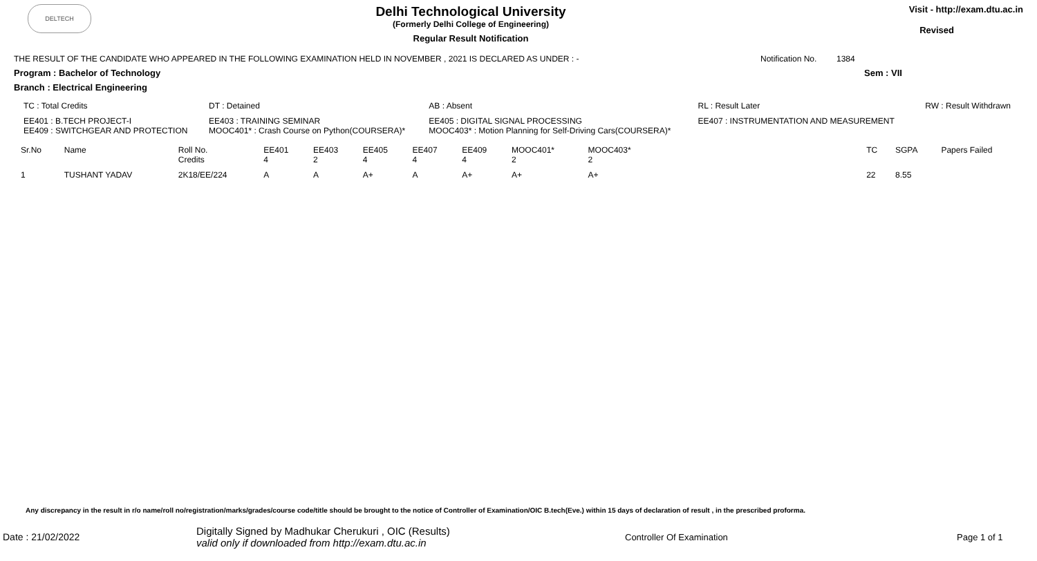DELTECH
Delhi Technological University
(Formerly Delhi College of Engineering)
Regular Result Notification
Visit - http://exam.dtu.ac.in
Revised
THE RESULT OF THE CANDIDATE WHO APPEARED IN THE FOLLOWING EXAMINATION HELD IN NOVEMBER , 2021 IS DECLARED AS UNDER : - Notification No. 1384
Program : Bachelor of Technology Sem : VII
Branch : Electrical Engineering
| TC : Total Credits | DT : Detained | AB : Absent | RL : Result Later | RW : Result Withdrawn |
| EE401 : B.TECH PROJECT-I EE409 : SWITCHGEAR AND PROTECTION | EE403 : TRAINING SEMINAR MOOC401* : Crash Course on Python(COURSERA)* | EE405 : DIGITAL SIGNAL PROCESSING MOOC403* : Motion Planning for Self-Driving Cars(COURSERA)* | EE407 : INSTRUMENTATION AND MEASUREMENT | |
| Sr.No | Name | Roll No. Credits | EE401 4 | EE403 2 | EE405 4 | EE407 4 | EE409 4 | MOOC401* 2 | MOOC403* 2 | | TC | SGPA | Papers Failed |
| 1 | TUSHANT YADAV | 2K18/EE/224 | A | A | A+ | A | A+ | A+ | A+ | | 22 | 8.55 | |
Any discrepancy in the result in r/o name/roll no/registration/marks/grades/course code/title should be brought to the notice of Controller of Examination/OIC B.tech(Eve.) within 15 days of declaration of result , in the prescribed proforma.
Date : 21/02/2022 Digitally Signed by Madhukar Cherukuri , OIC (Results)
valid only if downloaded from http://exam.dtu.ac.in Controller Of Examination Page 1 of 1